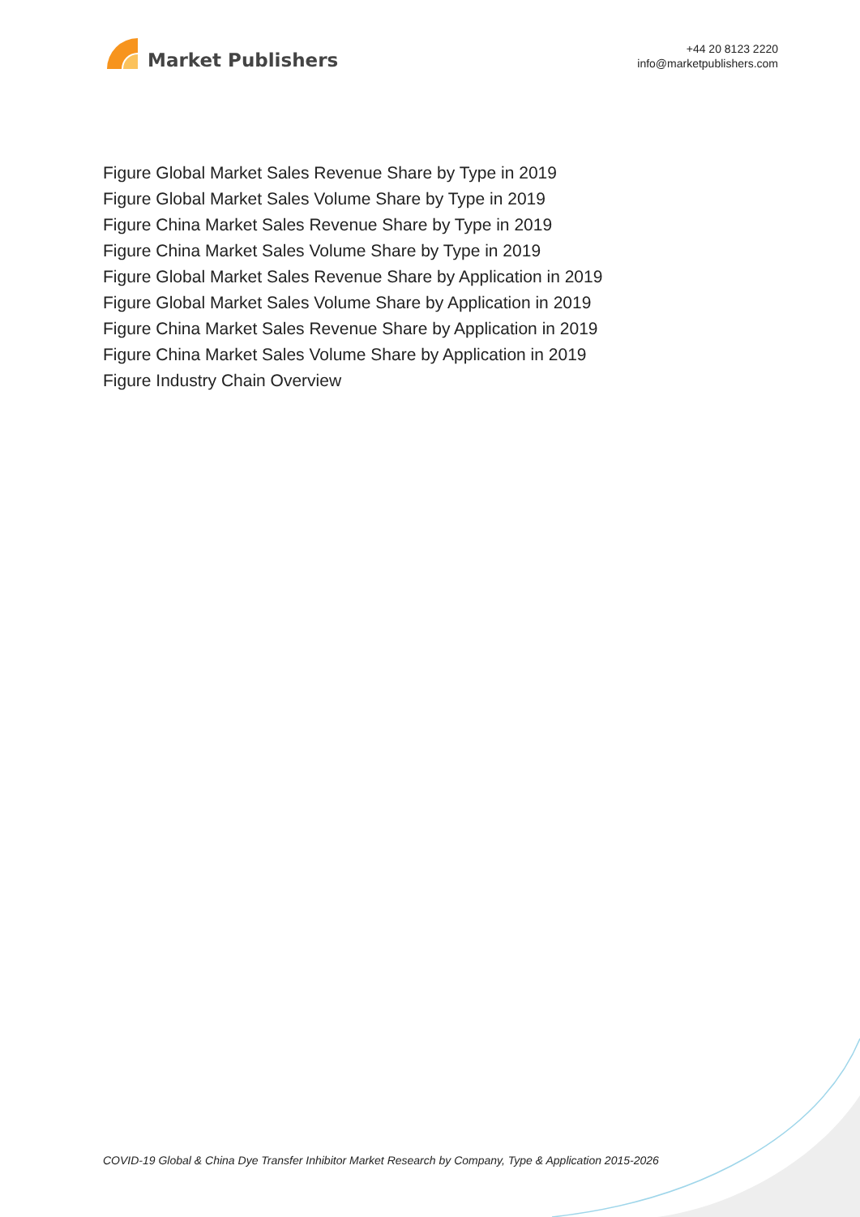Market Publishers
+44 20 8123 2220
info@marketpublishers.com
Figure Global Market Sales Revenue Share by Type in 2019
Figure Global Market Sales Volume Share by Type in 2019
Figure China Market Sales Revenue Share by Type in 2019
Figure China Market Sales Volume Share by Type in 2019
Figure Global Market Sales Revenue Share by Application in 2019
Figure Global Market Sales Volume Share by Application in 2019
Figure China Market Sales Revenue Share by Application in 2019
Figure China Market Sales Volume Share by Application in 2019
Figure Industry Chain Overview
COVID-19 Global & China Dye Transfer Inhibitor Market Research by Company, Type & Application 2015-2026